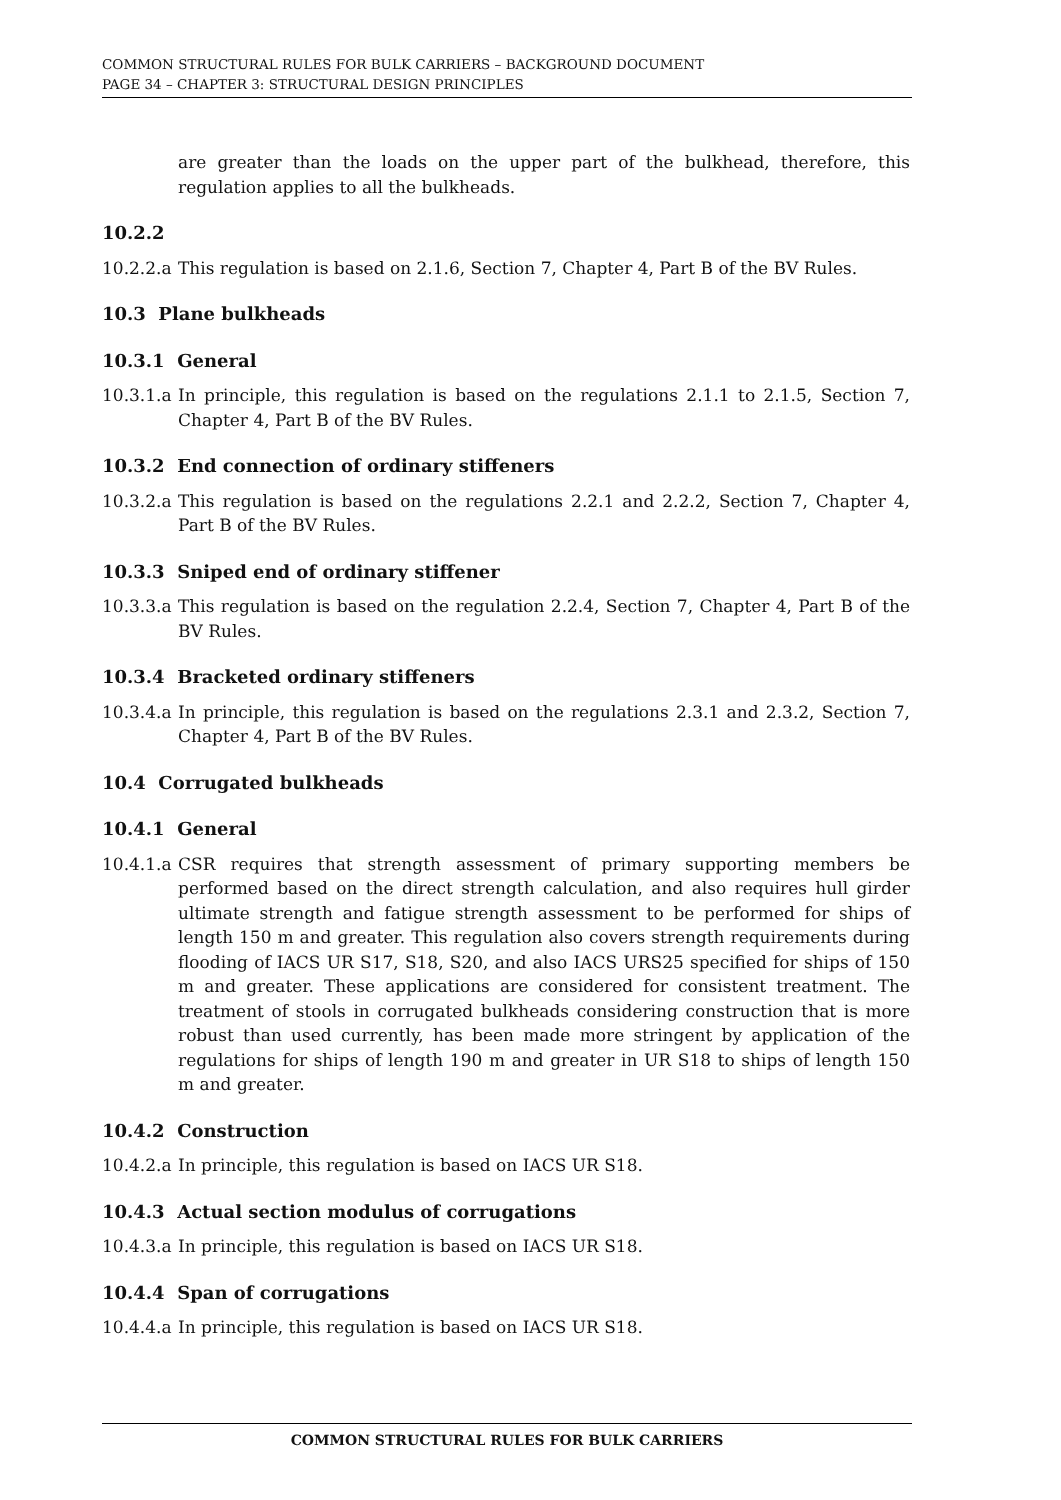COMMON STRUCTURAL RULES FOR BULK CARRIERS – BACKGROUND DOCUMENT
PAGE 34 – CHAPTER 3: STRUCTURAL DESIGN PRINCIPLES
are greater than the loads on the upper part of the bulkhead, therefore, this regulation applies to all the bulkheads.
10.2.2
10.2.2.a This regulation is based on 2.1.6, Section 7, Chapter 4, Part B of the BV Rules.
10.3 Plane bulkheads
10.3.1 General
10.3.1.a In principle, this regulation is based on the regulations 2.1.1 to 2.1.5, Section 7, Chapter 4, Part B of the BV Rules.
10.3.2 End connection of ordinary stiffeners
10.3.2.a This regulation is based on the regulations 2.2.1 and 2.2.2, Section 7, Chapter 4, Part B of the BV Rules.
10.3.3 Sniped end of ordinary stiffener
10.3.3.a This regulation is based on the regulation 2.2.4, Section 7, Chapter 4, Part B of the BV Rules.
10.3.4 Bracketed ordinary stiffeners
10.3.4.a In principle, this regulation is based on the regulations 2.3.1 and 2.3.2, Section 7, Chapter 4, Part B of the BV Rules.
10.4 Corrugated bulkheads
10.4.1 General
10.4.1.a CSR requires that strength assessment of primary supporting members be performed based on the direct strength calculation, and also requires hull girder ultimate strength and fatigue strength assessment to be performed for ships of length 150 m and greater. This regulation also covers strength requirements during flooding of IACS UR S17, S18, S20, and also IACS URS25 specified for ships of 150 m and greater. These applications are considered for consistent treatment. The treatment of stools in corrugated bulkheads considering construction that is more robust than used currently, has been made more stringent by application of the regulations for ships of length 190 m and greater in UR S18 to ships of length 150 m and greater.
10.4.2 Construction
10.4.2.a In principle, this regulation is based on IACS UR S18.
10.4.3 Actual section modulus of corrugations
10.4.3.a In principle, this regulation is based on IACS UR S18.
10.4.4 Span of corrugations
10.4.4.a In principle, this regulation is based on IACS UR S18.
COMMON STRUCTURAL RULES FOR BULK CARRIERS